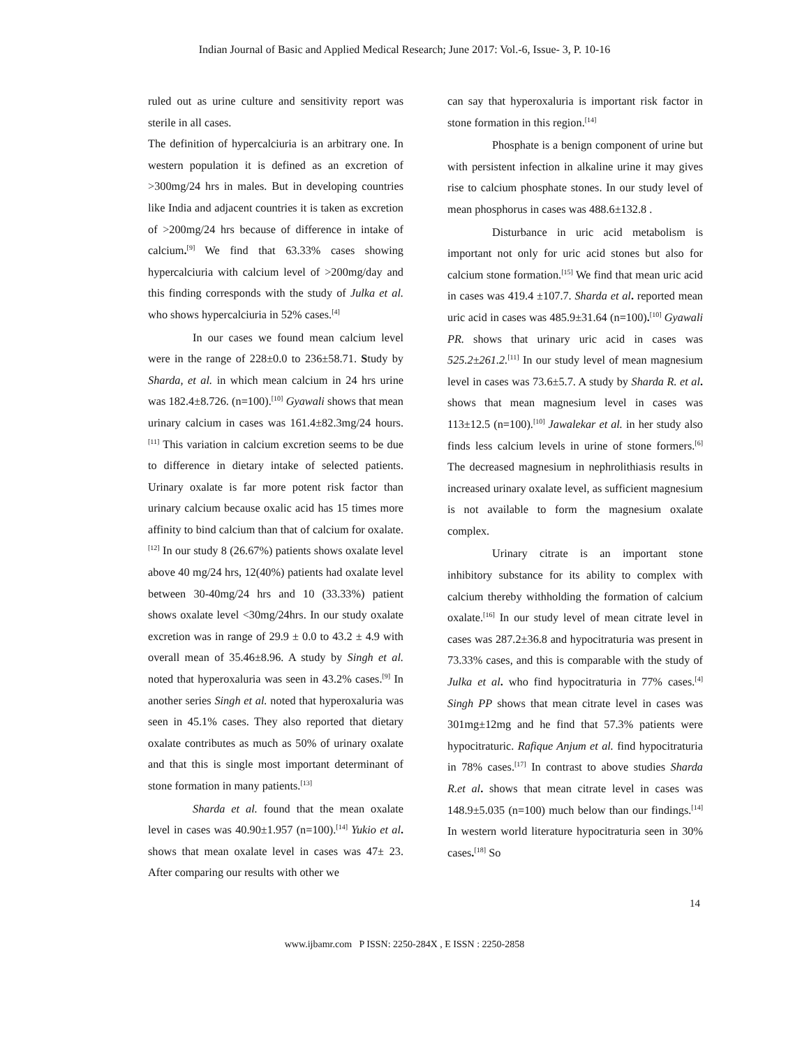Indian Journal of Basic and Applied Medical Research; June 2017: Vol.-6, Issue- 3, P. 10-16
ruled out as urine culture and sensitivity report was sterile in all cases.
The definition of hypercalciuria is an arbitrary one. In western population it is defined as an excretion of >300mg/24 hrs in males. But in developing countries like India and adjacent countries it is taken as excretion of >200mg/24 hrs because of difference in intake of calcium.<sup>[9]</sup> We find that 63.33% cases showing hypercalciuria with calcium level of >200mg/day and this finding corresponds with the study of Julka et al. who shows hypercalciuria in 52% cases.<sup>[4]</sup>
In our cases we found mean calcium level were in the range of 228±0.0 to 236±58.71. Study by Sharda, et al. in which mean calcium in 24 hrs urine was 182.4±8.726. (n=100).<sup>[10]</sup> Gyawali shows that mean urinary calcium in cases was 161.4±82.3mg/24 hours.<sup>[11]</sup> This variation in calcium excretion seems to be due to difference in dietary intake of selected patients. Urinary oxalate is far more potent risk factor than urinary calcium because oxalic acid has 15 times more affinity to bind calcium than that of calcium for oxalate.<sup>[12]</sup> In our study 8 (26.67%) patients shows oxalate level above 40 mg/24 hrs, 12(40%) patients had oxalate level between 30-40mg/24 hrs and 10 (33.33%) patient shows oxalate level <30mg/24hrs. In our study oxalate excretion was in range of 29.9 ± 0.0 to 43.2 ± 4.9 with overall mean of 35.46±8.96. A study by Singh et al. noted that hyperoxaluria was seen in 43.2% cases.<sup>[9]</sup> In another series Singh et al. noted that hyperoxaluria was seen in 45.1% cases. They also reported that dietary oxalate contributes as much as 50% of urinary oxalate and that this is single most important determinant of stone formation in many patients.<sup>[13]</sup>
Sharda et al. found that the mean oxalate level in cases was 40.90±1.957 (n=100).<sup>[14]</sup> Yukio et al. shows that mean oxalate level in cases was 47± 23. After comparing our results with other we
can say that hyperoxaluria is important risk factor in stone formation in this region.<sup>[14]</sup>
Phosphate is a benign component of urine but with persistent infection in alkaline urine it may gives rise to calcium phosphate stones. In our study level of mean phosphorus in cases was 488.6±132.8 .
Disturbance in uric acid metabolism is important not only for uric acid stones but also for calcium stone formation.<sup>[15]</sup> We find that mean uric acid in cases was 419.4 ±107.7. Sharda et al. reported mean uric acid in cases was 485.9±31.64 (n=100).<sup>[10]</sup> Gyawali PR. shows that urinary uric acid in cases was 525.2±261.2.<sup>[11]</sup> In our study level of mean magnesium level in cases was 73.6±5.7. A study by Sharda R. et al. shows that mean magnesium level in cases was 113±12.5 (n=100).<sup>[10]</sup> Jawalekar et al. in her study also finds less calcium levels in urine of stone formers.<sup>[6]</sup> The decreased magnesium in nephrolithiasis results in increased urinary oxalate level, as sufficient magnesium is not available to form the magnesium oxalate complex.
Urinary citrate is an important stone inhibitory substance for its ability to complex with calcium thereby withholding the formation of calcium oxalate.<sup>[16]</sup> In our study level of mean citrate level in cases was 287.2±36.8 and hypocitraturia was present in 73.33% cases, and this is comparable with the study of Julka et al. who find hypocitraturia in 77% cases.<sup>[4]</sup> Singh PP shows that mean citrate level in cases was 301mg±12mg and he find that 57.3% patients were hypocitraturic. Rafique Anjum et al. find hypocitraturia in 78% cases.<sup>[17]</sup> In contrast to above studies Sharda R.et al. shows that mean citrate level in cases was 148.9±5.035 (n=100) much below than our findings.<sup>[14]</sup> In western world literature hypocitraturia seen in 30% cases.<sup>[18]</sup> So
14
www.ijbamr.com P ISSN: 2250-284X , E ISSN : 2250-2858